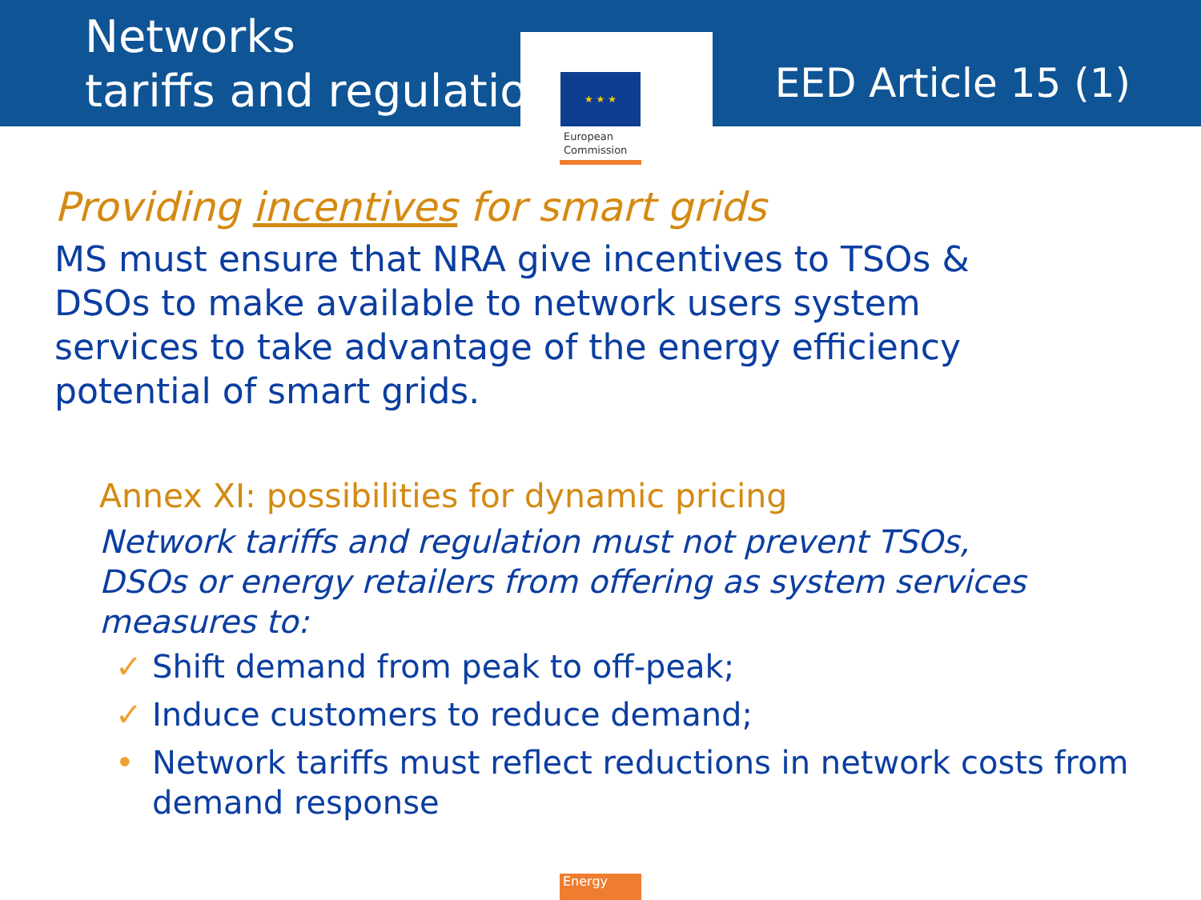★ ★ ★
Networks
tariffs and regulation
EED Article 15 (1)
European
Commission
Providing incentives for smart grids
MS must ensure that NRA give incentives to TSOs &
DSOs to make available to network users system
services to take advantage of the energy efficiency
potential of smart grids.
Annex XI: possibilities for dynamic pricing
Network tariffs and regulation must not prevent TSOs,
DSOs or energy retailers from offering as system services
measures to:
✓ Shift demand from peak to off-peak;
✓ Induce customers to reduce demand;
• Network tariffs must reflect reductions in network costs from demand response
Energy